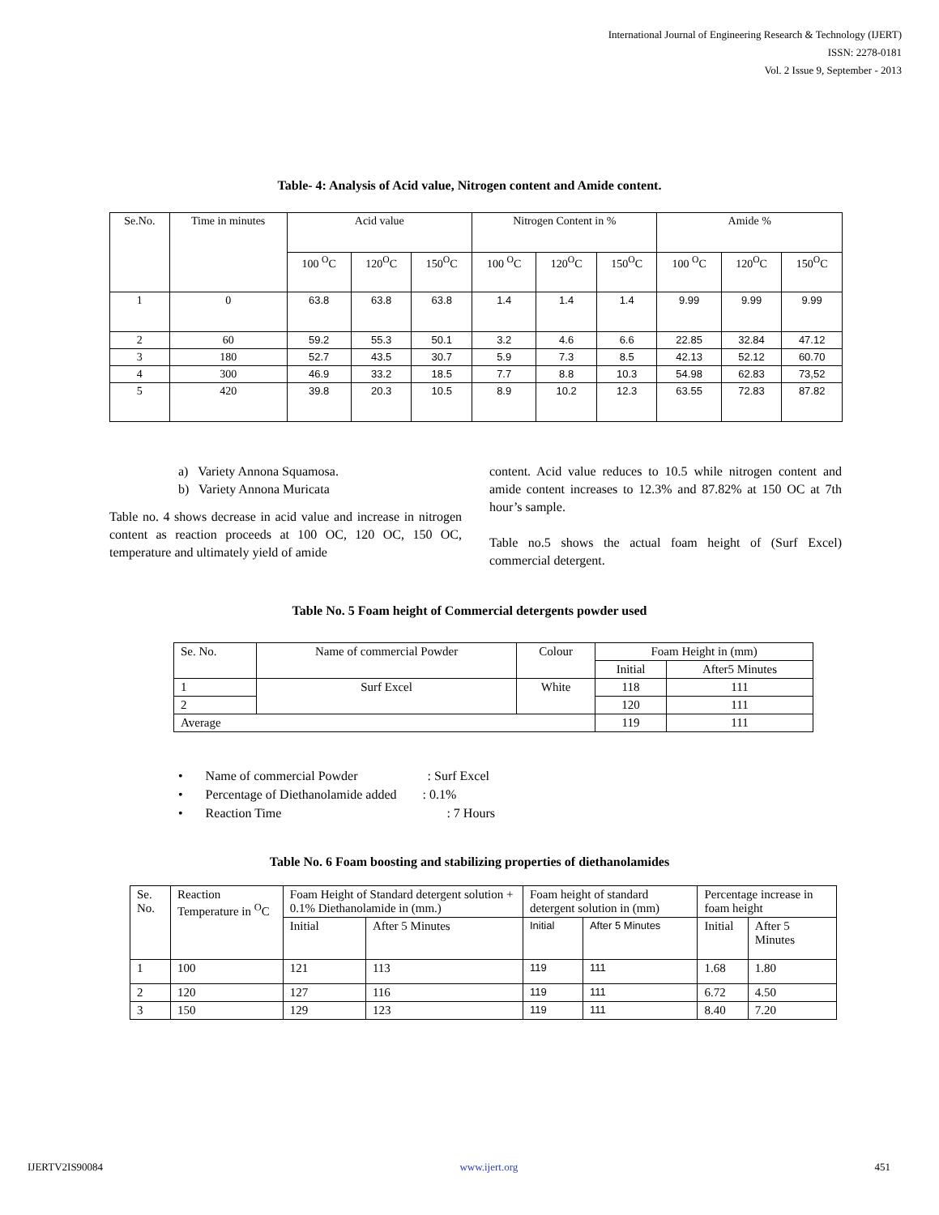International Journal of Engineering Research & Technology (IJERT)
ISSN: 2278-0181
Vol. 2 Issue 9, September - 2013
Table- 4: Analysis of Acid value, Nitrogen content and Amide content.
| Se.No. | Time in minutes | Acid value | | | Nitrogen Content in % | | | Amide % | | |
| | | 100 <sup>O</sup>C | 120<sup>O</sup>C | 150<sup>O</sup>C | 100 <sup>O</sup>C | 120<sup>O</sup>C | 150<sup>O</sup>C | 100 <sup>O</sup>C | 120<sup>O</sup>C | 150<sup>O</sup>C |
| 1 | 0 | 63.8 | 63.8 | 63.8 | 1.4 | 1.4 | 1.4 | 9.99 | 9.99 | 9.99 |
| 2 | 60 | 59.2 | 55.3 | 50.1 | 3.2 | 4.6 | 6.6 | 22.85 | 32.84 | 47.12 |
| 3 | 180 | 52.7 | 43.5 | 30.7 | 5.9 | 7.3 | 8.5 | 42.13 | 52.12 | 60.70 |
| 4 | 300 | 46.9 | 33.2 | 18.5 | 7.7 | 8.8 | 10.3 | 54.98 | 62.83 | 73,52 |
| 5 | 420 | 39.8 | 20.3 | 10.5 | 8.9 | 10.2 | 12.3 | 63.55 | 72.83 | 87.82 |
a) Variety Annona Squamosa.
b) Variety Annona Muricata
Table no. 4 shows decrease in acid value and increase in nitrogen content as reaction proceeds at 100 OC, 120 OC, 150 OC, temperature and ultimately yield of amide
content. Acid value reduces to 10.5 while nitrogen content and amide content increases to 12.3% and 87.82% at 150 OC at 7th hour’s sample.
Table no.5 shows the actual foam height of (Surf Excel) commercial detergent.
Table No. 5 Foam height of Commercial detergents powder used
| Se. No. | Name of commercial Powder | Colour | Foam Height in (mm) | |
| | | | Initial | After5 Minutes |
| 1 | Surf Excel | White | 118 | 111 |
| 2 | | | 120 | 111 |
| Average | | | 119 | 111 |
• Name of commercial Powder : Surf Excel
• Percentage of Diethanolamide added : 0.1%
• Reaction Time : 7 Hours
Table No. 6 Foam boosting and stabilizing properties of diethanolamides
| Se. No. | Reaction Temperature in <sup>O</sup>C | Foam Height of Standard detergent solution + 0.1% Diethanolamide in (mm.) | | Foam height of standard detergent solution in (mm) | | Percentage increase in foam height | |
| | | Initial | After 5 Minutes | Initial | After 5 Minutes | Initial | After 5 Minutes |
| 1 | 100 | 121 | 113 | 119 | 111 | 1.68 | 1.80 |
| 2 | 120 | 127 | 116 | 119 | 111 | 6.72 | 4.50 |
| 3 | 150 | 129 | 123 | 119 | 111 | 8.40 | 7.20 |
IJERTV2IS90084 www.ijert.org 451